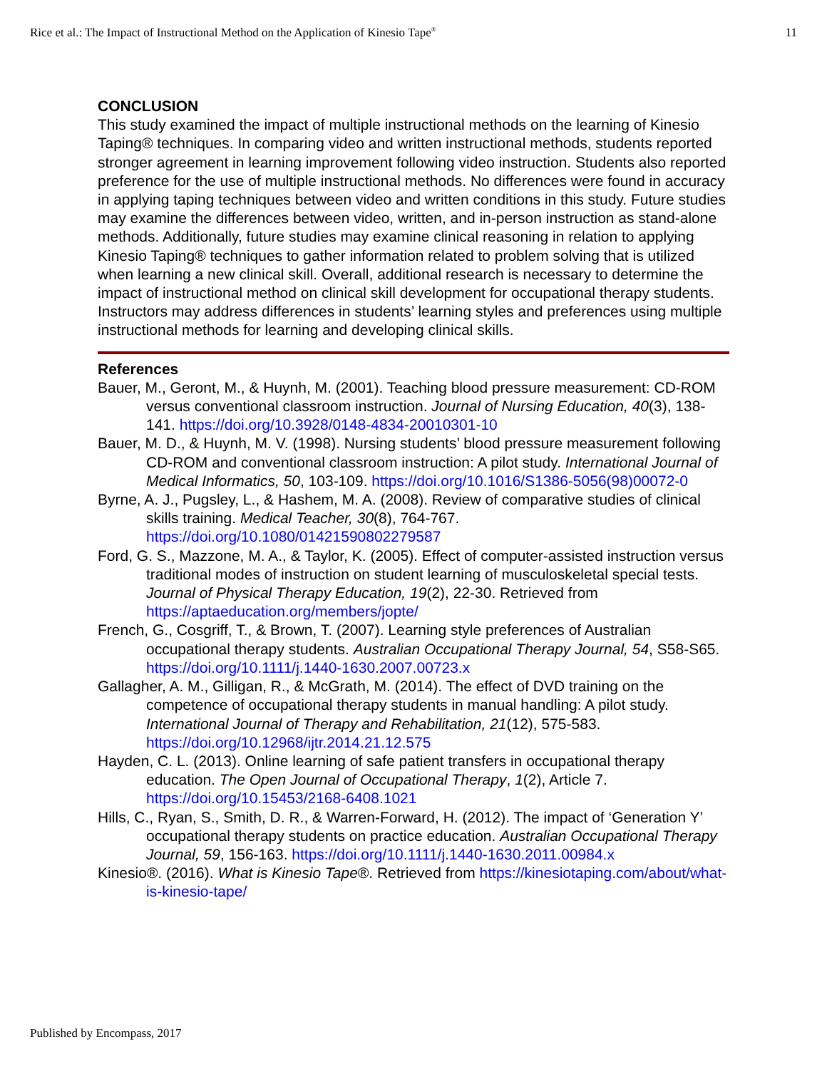Rice et al.: The Impact of Instructional Method on the Application of Kinesio Tape<sup>®</sup> 11
CONCLUSION
This study examined the impact of multiple instructional methods on the learning of Kinesio Taping® techniques. In comparing video and written instructional methods, students reported stronger agreement in learning improvement following video instruction. Students also reported preference for the use of multiple instructional methods. No differences were found in accuracy in applying taping techniques between video and written conditions in this study. Future studies may examine the differences between video, written, and in-person instruction as stand-alone methods. Additionally, future studies may examine clinical reasoning in relation to applying Kinesio Taping® techniques to gather information related to problem solving that is utilized when learning a new clinical skill. Overall, additional research is necessary to determine the impact of instructional method on clinical skill development for occupational therapy students. Instructors may address differences in students’ learning styles and preferences using multiple instructional methods for learning and developing clinical skills.
References
Bauer, M., Geront, M., & Huynh, M. (2001). Teaching blood pressure measurement: CD-ROM versus conventional classroom instruction. Journal of Nursing Education, 40(3), 138-141. https://doi.org/10.3928/0148-4834-20010301-10
Bauer, M. D., & Huynh, M. V. (1998). Nursing students’ blood pressure measurement following CD-ROM and conventional classroom instruction: A pilot study. International Journal of Medical Informatics, 50, 103-109. https://doi.org/10.1016/S1386-5056(98)00072-0
Byrne, A. J., Pugsley, L., & Hashem, M. A. (2008). Review of comparative studies of clinical skills training. Medical Teacher, 30(8), 764-767. https://doi.org/10.1080/01421590802279587
Ford, G. S., Mazzone, M. A., & Taylor, K. (2005). Effect of computer-assisted instruction versus traditional modes of instruction on student learning of musculoskeletal special tests. Journal of Physical Therapy Education, 19(2), 22-30. Retrieved from https://aptaeducation.org/members/jopte/
French, G., Cosgriff, T., & Brown, T. (2007). Learning style preferences of Australian occupational therapy students. Australian Occupational Therapy Journal, 54, S58-S65. https://doi.org/10.1111/j.1440-1630.2007.00723.x
Gallagher, A. M., Gilligan, R., & McGrath, M. (2014). The effect of DVD training on the competence of occupational therapy students in manual handling: A pilot study. International Journal of Therapy and Rehabilitation, 21(12), 575-583. https://doi.org/10.12968/ijtr.2014.21.12.575
Hayden, C. L. (2013). Online learning of safe patient transfers in occupational therapy education. The Open Journal of Occupational Therapy, 1(2), Article 7. https://doi.org/10.15453/2168-6408.1021
Hills, C., Ryan, S., Smith, D. R., & Warren-Forward, H. (2012). The impact of ‘Generation Y’ occupational therapy students on practice education. Australian Occupational Therapy Journal, 59, 156-163. https://doi.org/10.1111/j.1440-1630.2011.00984.x
Kinesio®. (2016). What is Kinesio Tape®. Retrieved from https://kinesiotaping.com/about/what-is-kinesio-tape/
Published by Encompass, 2017